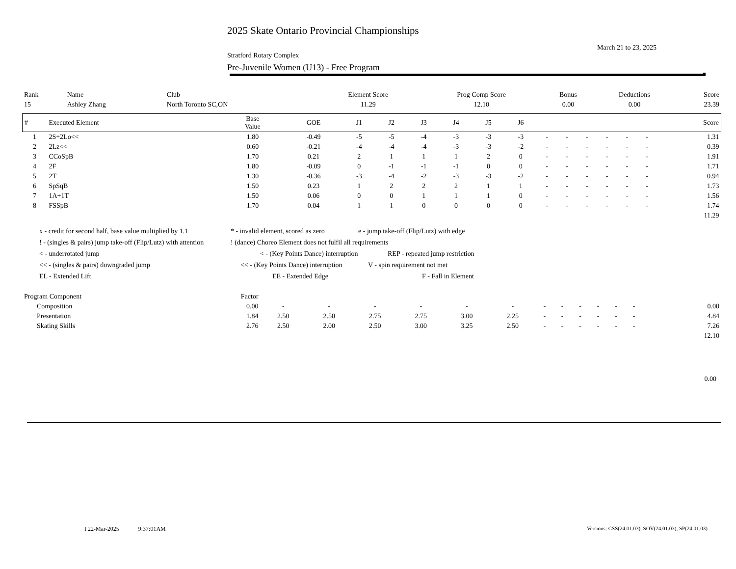2025 Skate Ontario Provincial Championships
March 21 to 23, 2025
Stratford Rotary Complex
Pre-Juvenile Women (U13) - Free Program
| Rank | Name | Club | Element Score | Prog Comp Score | Bonus | Deductions | Score |
| 15 | Ashley Zhang | North Toronto SC,ON | 11.29 | 12.10 | 0.00 | 0.00 | 23.39 |
| # | Executed Element | Base Value | GOE | J1 | J2 | J3 | J4 | J5 | J6 | | | | | | | Score |
| --- | --- | --- | --- | --- | --- | --- | --- | --- | --- | --- | --- | --- | --- | --- | --- | --- |
| 1 | 2S+2Lo<< | 1.80 | -0.49 | -5 | -5 | -4 | -3 | -3 | -3 | - | - | - | - | - | - | 1.31 |
| 2 | 2Lz<< | 0.60 | -0.21 | -4 | -4 | -4 | -3 | -3 | -2 | - | - | - | - | - | - | 0.39 |
| 3 | CCoSpB | 1.70 | 0.21 | 2 | 1 | 1 | 1 | 2 | 0 | - | - | - | - | - | - | 1.91 |
| 4 | 2F | 1.80 | -0.09 | 0 | -1 | -1 | -1 | 0 | 0 | - | - | - | - | - | - | 1.71 |
| 5 | 2T | 1.30 | -0.36 | -3 | -4 | -2 | -3 | -3 | -2 | - | - | - | - | - | - | 0.94 |
| 6 | SpSqB | 1.50 | 0.23 | 1 | 2 | 2 | 2 | 1 | 1 | - | - | - | - | - | - | 1.73 |
| 7 | 1A+1T | 1.50 | 0.06 | 0 | 0 | 1 | 1 | 1 | 0 | - | - | - | - | - | - | 1.56 |
| 8 | FSSpB | 1.70 | 0.04 | 1 | 1 | 0 | 0 | 0 | 0 | - | - | - | - | - | - | 1.74 |
| | | | | | | | | | | | | | | | | 11.29 |
x - credit for second half, base value multiplied by 1.1 * - invalid element, scored as zero e - jump take-off (Flip/Lutz) with edge
! - (singles & pairs) jump take-off (Flip/Lutz) with attention! (dance) Choreo Element does not fulfil all requirements
< - underrotated jump < - (Key Points Dance) interruption REP - repeated jump restriction
<< - (singles & pairs) downgraded jump << - (Key Points Dance) interruption V - spin requirement not met
EL - Extended Lift EE - Extended Edge F - Fall in Element
| Program Component | Factor | | | | | | | | | | | | | | | |
| Composition | 0.00 | - | - | - | - | - | - | - | - | - | - | - | - | | | 0.00 |
| Presentation | 1.84 | 2.50 | 2.50 | 2.75 | 2.75 | 3.00 | 2.25 | - | - | - | - | - | - | | | 4.84 |
| Skating Skills | 2.76 | 2.50 | 2.00 | 2.50 | 3.00 | 3.25 | 2.50 | - | - | - | - | - | - | | | 7.26 |
| | | | | | | | | | | | | | | | | 12.10 |
0.00
I 22-Mar-2025 9:37:01AM
Versions: CSS(24.01.03), SOV(24.01.03), SP(24.01.03)